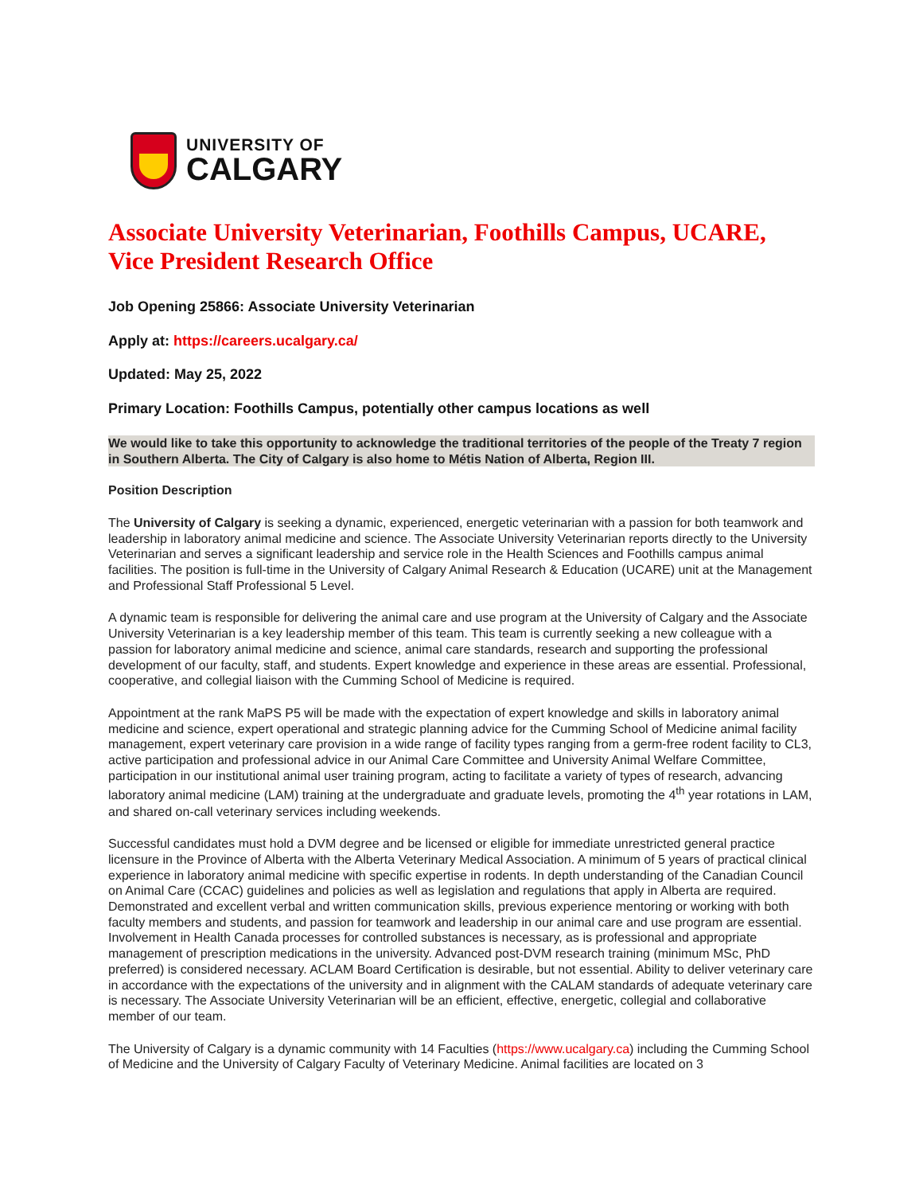UNIVERSITY OF
CALGARY
Associate University Veterinarian, Foothills Campus, UCARE, Vice President Research Office
Job Opening 25866: Associate University Veterinarian
Apply at: https://careers.ucalgary.ca/
Updated: May 25, 2022
Primary Location: Foothills Campus, potentially other campus locations as well
We would like to take this opportunity to acknowledge the traditional territories of the people of the Treaty 7 region in Southern Alberta. The City of Calgary is also home to Métis Nation of Alberta, Region III.
Position Description
The University of Calgary is seeking a dynamic, experienced, energetic veterinarian with a passion for both teamwork and leadership in laboratory animal medicine and science. The Associate University Veterinarian reports directly to the University Veterinarian and serves a significant leadership and service role in the Health Sciences and Foothills campus animal facilities. The position is full-time in the University of Calgary Animal Research & Education (UCARE) unit at the Management and Professional Staff Professional 5 Level.
A dynamic team is responsible for delivering the animal care and use program at the University of Calgary and the Associate University Veterinarian is a key leadership member of this team. This team is currently seeking a new colleague with a passion for laboratory animal medicine and science, animal care standards, research and supporting the professional development of our faculty, staff, and students. Expert knowledge and experience in these areas are essential. Professional, cooperative, and collegial liaison with the Cumming School of Medicine is required.
Appointment at the rank MaPS P5 will be made with the expectation of expert knowledge and skills in laboratory animal medicine and science, expert operational and strategic planning advice for the Cumming School of Medicine animal facility management, expert veterinary care provision in a wide range of facility types ranging from a germ-free rodent facility to CL3, active participation and professional advice in our Animal Care Committee and University Animal Welfare Committee, participation in our institutional animal user training program, acting to facilitate a variety of types of research, advancing laboratory animal medicine (LAM) training at the undergraduate and graduate levels, promoting the 4<sup>th</sup> year rotations in LAM, and shared on-call veterinary services including weekends.
Successful candidates must hold a DVM degree and be licensed or eligible for immediate unrestricted general practice licensure in the Province of Alberta with the Alberta Veterinary Medical Association. A minimum of 5 years of practical clinical experience in laboratory animal medicine with specific expertise in rodents. In depth understanding of the Canadian Council on Animal Care (CCAC) guidelines and policies as well as legislation and regulations that apply in Alberta are required. Demonstrated and excellent verbal and written communication skills, previous experience mentoring or working with both faculty members and students, and passion for teamwork and leadership in our animal care and use program are essential. Involvement in Health Canada processes for controlled substances is necessary, as is professional and appropriate management of prescription medications in the university. Advanced post-DVM research training (minimum MSc, PhD preferred) is considered necessary. ACLAM Board Certification is desirable, but not essential. Ability to deliver veterinary care in accordance with the expectations of the university and in alignment with the CALAM standards of adequate veterinary care is necessary. The Associate University Veterinarian will be an efficient, effective, energetic, collegial and collaborative member of our team.
The University of Calgary is a dynamic community with 14 Faculties (https://www.ucalgary.ca) including the Cumming School of Medicine and the University of Calgary Faculty of Veterinary Medicine. Animal facilities are located on 3